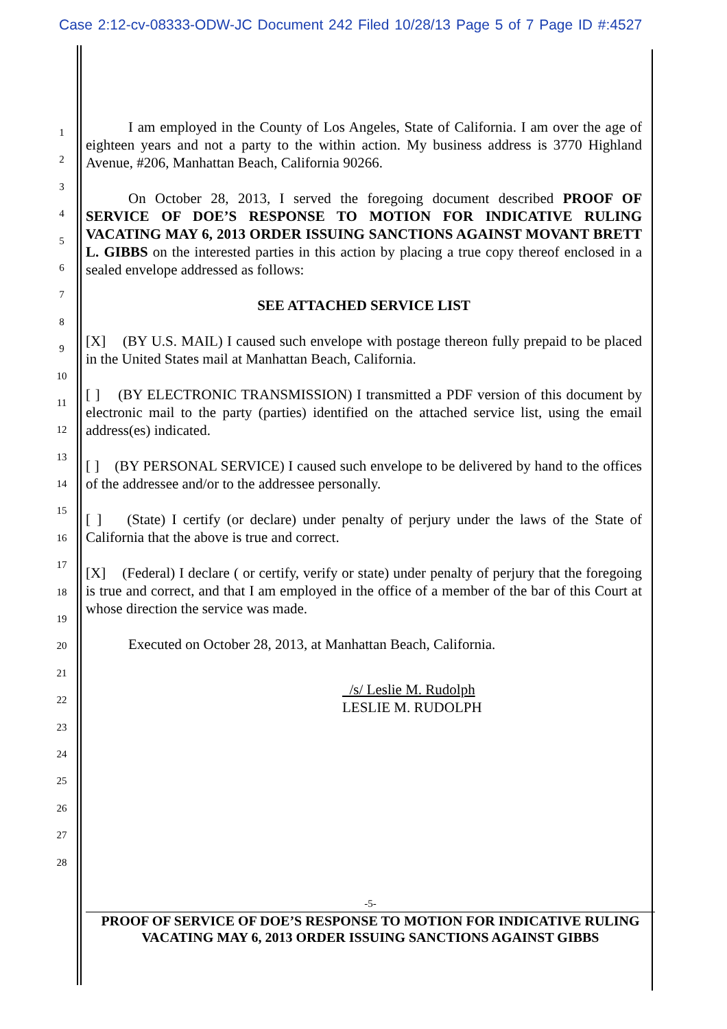Case 2:12-cv-08333-ODW-JC Document 242 Filed 10/28/13 Page 5 of 7 Page ID #:4527
1
2
3
4
5
6
7
8
9
10
11
12
13
14
15
16
17
18
19
20
21
22
23
24
25
26
27
28
I am employed in the County of Los Angeles, State of California. I am over the age of eighteen years and not a party to the within action. My business address is 3770 Highland Avenue, #206, Manhattan Beach, California 90266.
On October 28, 2013, I served the foregoing document described PROOF OF SERVICE OF DOE’S RESPONSE TO MOTION FOR INDICATIVE RULING VACATING MAY 6, 2013 ORDER ISSUING SANCTIONS AGAINST MOVANT BRETT L. GIBBS on the interested parties in this action by placing a true copy thereof enclosed in a sealed envelope addressed as follows:
SEE ATTACHED SERVICE LIST
[X] (BY U.S. MAIL) I caused such envelope with postage thereon fully prepaid to be placed in the United States mail at Manhattan Beach, California.
[ ] (BY ELECTRONIC TRANSMISSION) I transmitted a PDF version of this document by electronic mail to the party (parties) identified on the attached service list, using the email address(es) indicated.
[ ] (BY PERSONAL SERVICE) I caused such envelope to be delivered by hand to the offices of the addressee and/or to the addressee personally.
[ ] (State) I certify (or declare) under penalty of perjury under the laws of the State of California that the above is true and correct.
[X] (Federal) I declare ( or certify, verify or state) under penalty of perjury that the foregoing is true and correct, and that I am employed in the office of a member of the bar of this Court at whose direction the service was made.
Executed on October 28, 2013, at Manhattan Beach, California.
/s/ Leslie M. Rudolph
LESLIE M. RUDOLPH
-5-
PROOF OF SERVICE OF DOE’S RESPONSE TO MOTION FOR INDICATIVE RULING
VACATING MAY 6, 2013 ORDER ISSUING SANCTIONS AGAINST GIBBS